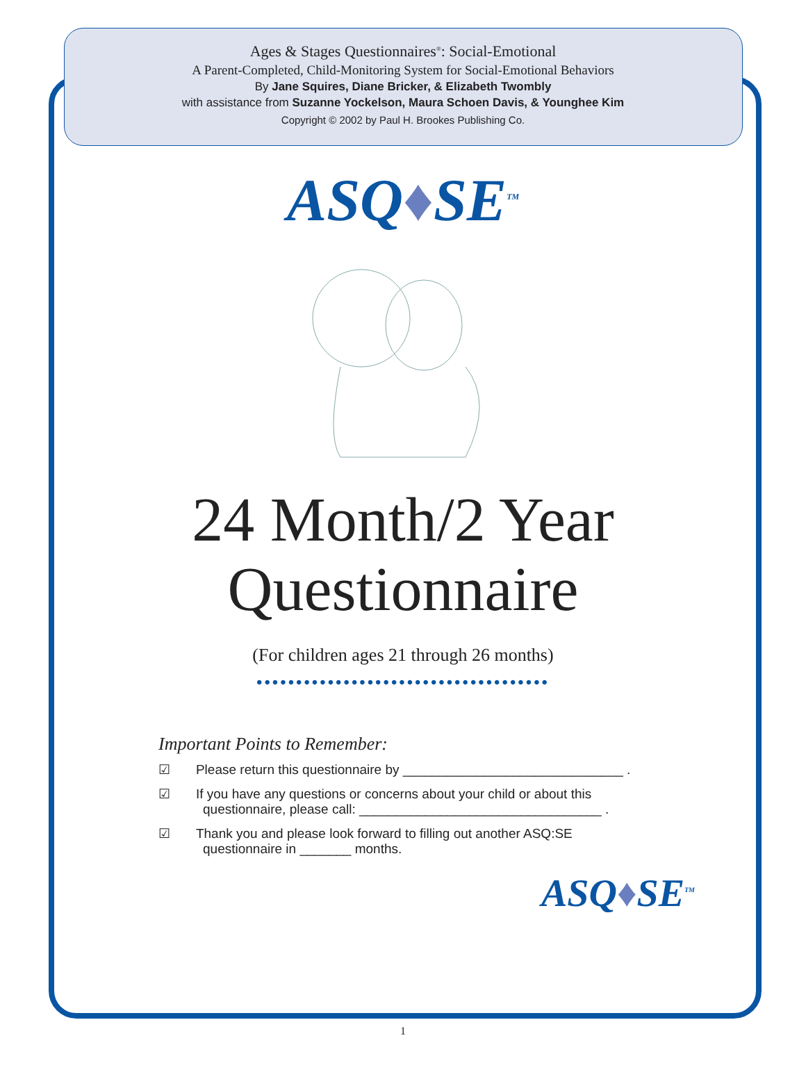Ages & Stages Questionnaires<sup>®</sup>: Social-Emotional
A Parent-Completed, Child-Monitoring System for Social-Emotional Behaviors
By Jane Squires, Diane Bricker, & Elizabeth Twombly
with assistance from Suzanne Yockelson, Maura Schoen Davis, & Younghee Kim
Copyright © 2002 by Paul H. Brookes Publishing Co.
ASQ♦SE<sup>TM</sup>
24 Month/2 Year
Questionnaire
(For children ages 21 through 26 months)
•••••••••••••••••••••••••••••••••••••
Important Points to Remember:
☑ Please return this questionnaire by ______________________________ .
☑ If you have any questions or concerns about your child or about this questionnaire, please call: _________________________________ .
☑ Thank you and please look forward to filling out another ASQ:SE questionnaire in _______ months.
ASQ♦SE<sup>TM</sup>
1